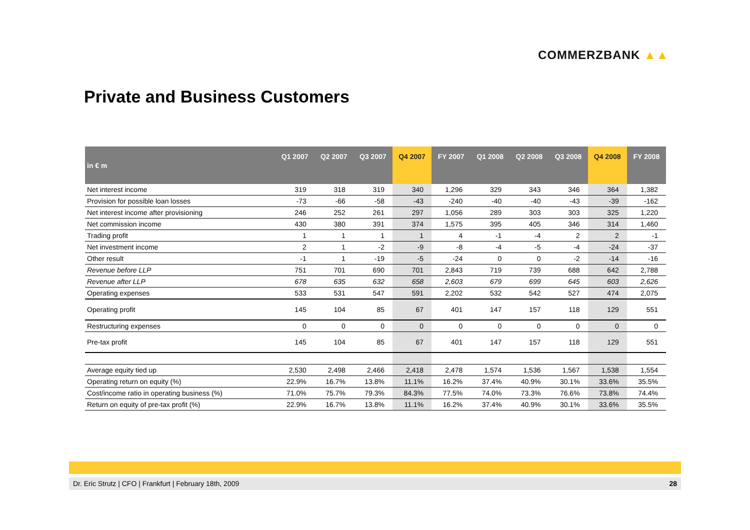COMMERZBANK ▲▲
Private and Business Customers
| in € m | Q1 2007 | Q2 2007 | Q3 2007 | Q4 2007 | FY 2007 | Q1 2008 | Q2 2008 | Q3 2008 | Q4 2008 | FY 2008 |
| --- | --- | --- | --- | --- | --- | --- | --- | --- | --- | --- |
| Net interest income | 319 | 318 | 319 | 340 | 1,296 | 329 | 343 | 346 | 364 | 1,382 |
| Provision for possible loan losses | -73 | -66 | -58 | -43 | -240 | -40 | -40 | -43 | -39 | -162 |
| Net interest income after provisioning | 246 | 252 | 261 | 297 | 1,056 | 289 | 303 | 303 | 325 | 1,220 |
| Net commission income | 430 | 380 | 391 | 374 | 1,575 | 395 | 405 | 346 | 314 | 1,460 |
| Trading profit | 1 | 1 | 1 | 1 | 4 | -1 | -4 | 2 | 2 | -1 |
| Net investment income | 2 | 1 | -2 | -9 | -8 | -4 | -5 | -4 | -24 | -37 |
| Other result | -1 | 1 | -19 | -5 | -24 | 0 | 0 | -2 | -14 | -16 |
| Revenue before LLP | 751 | 701 | 690 | 701 | 2,843 | 719 | 739 | 688 | 642 | 2,788 |
| Revenue after LLP | 678 | 635 | 632 | 658 | 2,603 | 679 | 699 | 645 | 603 | 2,626 |
| Operating expenses | 533 | 531 | 547 | 591 | 2,202 | 532 | 542 | 527 | 474 | 2,075 |
| Operating profit | 145 | 104 | 85 | 67 | 401 | 147 | 157 | 118 | 129 | 551 |
| Restructuring expenses | 0 | 0 | 0 | 0 | 0 | 0 | 0 | 0 | 0 | 0 |
| Pre-tax profit | 145 | 104 | 85 | 67 | 401 | 147 | 157 | 118 | 129 | 551 |
| Average equity tied up | 2,530 | 2,498 | 2,466 | 2,418 | 2,478 | 1,574 | 1,536 | 1,567 | 1,538 | 1,554 |
| Operating return on equity (%) | 22.9% | 16.7% | 13.8% | 11.1% | 16.2% | 37.4% | 40.9% | 30.1% | 33.6% | 35.5% |
| Cost/income ratio in operating business (%) | 71.0% | 75.7% | 79.3% | 84.3% | 77.5% | 74.0% | 73.3% | 76.6% | 73.8% | 74.4% |
| Return on equity of pre-tax profit (%) | 22.9% | 16.7% | 13.8% | 11.1% | 16.2% | 37.4% | 40.9% | 30.1% | 33.6% | 35.5% |
Dr. Eric Strutz | CFO | Frankfurt | February 18th, 2009 28